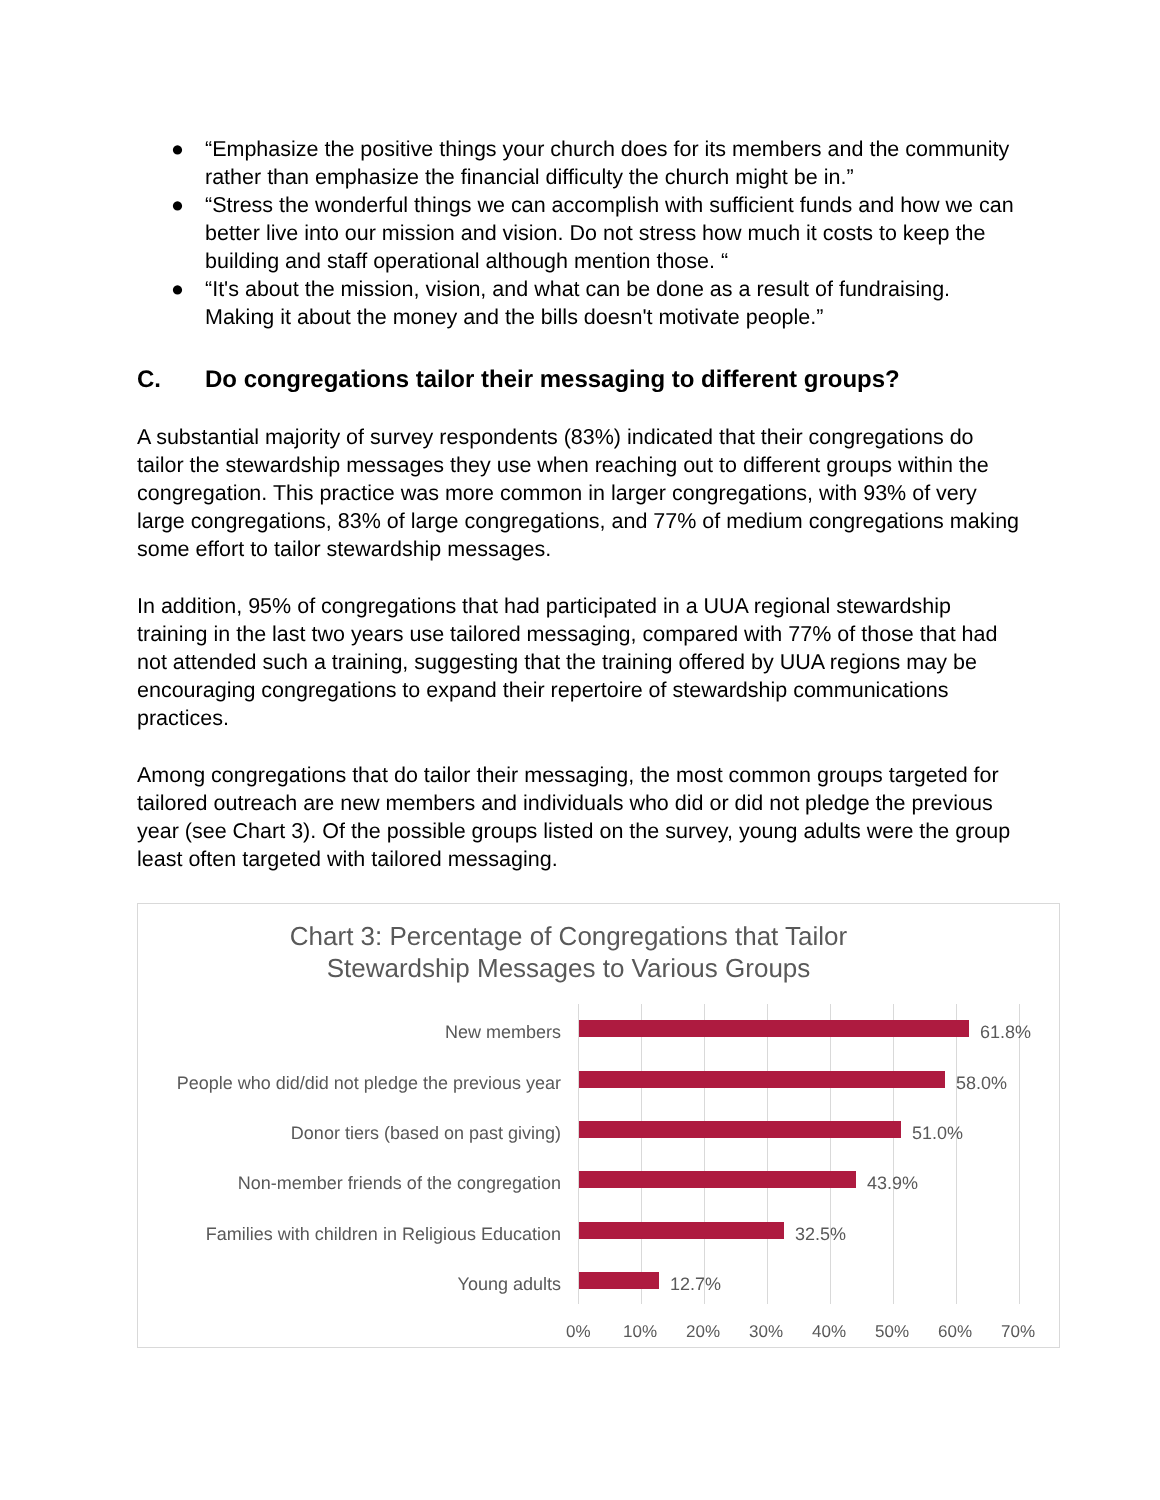● “Emphasize the positive things your church does for its members and the community rather than emphasize the financial difficulty the church might be in.”
● “Stress the wonderful things we can accomplish with sufficient funds and how we can better live into our mission and vision. Do not stress how much it costs to keep the building and staff operational although mention those. “
● “It's about the mission, vision, and what can be done as a result of fundraising. Making it about the money and the bills doesn't motivate people.”
C. Do congregations tailor their messaging to different groups?
A substantial majority of survey respondents (83%) indicated that their congregations do tailor the stewardship messages they use when reaching out to different groups within the congregation. This practice was more common in larger congregations, with 93% of very large congregations, 83% of large congregations, and 77% of medium congregations making some effort to tailor stewardship messages.
In addition, 95% of congregations that had participated in a UUA regional stewardship training in the last two years use tailored messaging, compared with 77% of those that had not attended such a training, suggesting that the training offered by UUA regions may be encouraging congregations to expand their repertoire of stewardship communications practices.
Among congregations that do tailor their messaging, the most common groups targeted for tailored outreach are new members and individuals who did or did not pledge the previous year (see Chart 3). Of the possible groups listed on the survey, young adults were the group least often targeted with tailored messaging.
Chart 3: Percentage of Congregations that Tailor
Stewardship Messages to Various Groups
New members 61.8%
People who did/did not pledge the previous year 58.0%
Donor tiers (based on past giving) 51.0%
Non-member friends of the congregation 43.9%
Families with children in Religious Education 32.5%
Young adults 12.7%
0% 10% 20% 30% 40% 50% 60% 70%